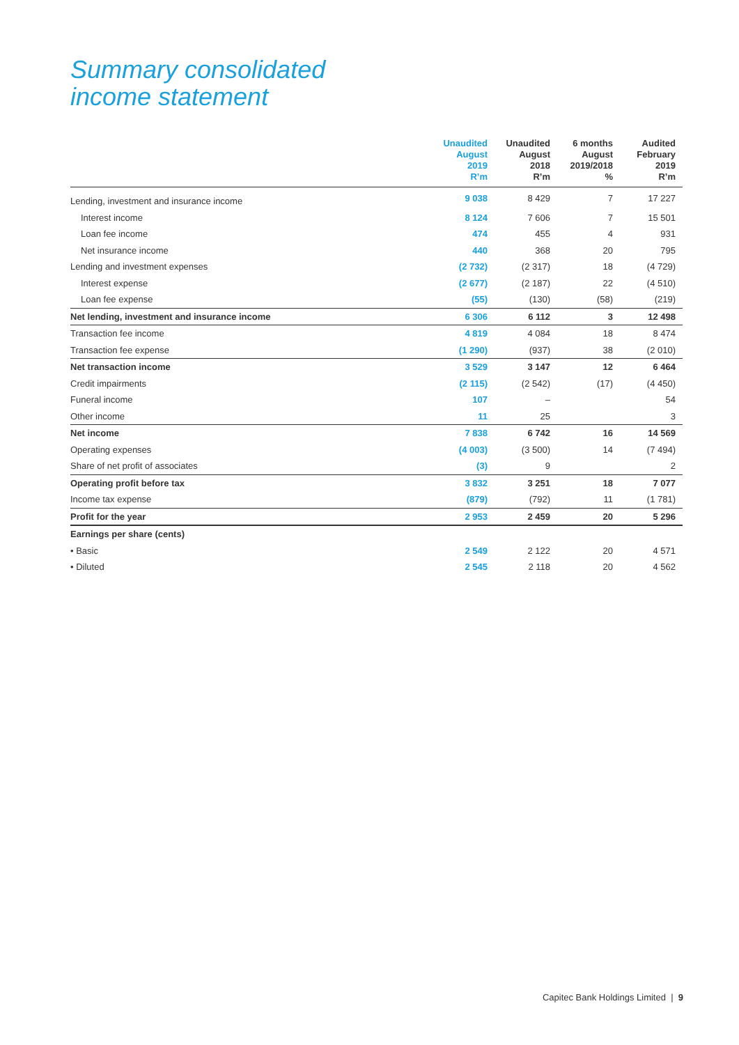Summary consolidated
income statement
| | Unaudited August 2019 R’m | Unaudited August 2018 R’m | 6 months August 2019/2018 % | Audited February 2019 R’m |
| --- | --- | --- | --- | --- |
| Lending, investment and insurance income | 9 038 | 8 429 | 7 | 17 227 |
| Interest income | 8 124 | 7 606 | 7 | 15 501 |
| Loan fee income | 474 | 455 | 4 | 931 |
| Net insurance income | 440 | 368 | 20 | 795 |
| Lending and investment expenses | (2 732) | (2 317) | 18 | (4 729) |
| Interest expense | (2 677) | (2 187) | 22 | (4 510) |
| Loan fee expense | (55) | (130) | (58) | (219) |
| Net lending, investment and insurance income | 6 306 | 6 112 | 3 | 12 498 |
| Transaction fee income | 4 819 | 4 084 | 18 | 8 474 |
| Transaction fee expense | (1 290) | (937) | 38 | (2 010) |
| Net transaction income | 3 529 | 3 147 | 12 | 6 464 |
| Credit impairments | (2 115) | (2 542) | (17) | (4 450) |
| Funeral income | 107 | – | | 54 |
| Other income | 11 | 25 | | 3 |
| Net income | 7 838 | 6 742 | 16 | 14 569 |
| Operating expenses | (4 003) | (3 500) | 14 | (7 494) |
| Share of net profit of associates | (3) | 9 | | 2 |
| Operating profit before tax | 3 832 | 3 251 | 18 | 7 077 |
| Income tax expense | (879) | (792) | 11 | (1 781) |
| Profit for the year | 2 953 | 2 459 | 20 | 5 296 |
| Earnings per share (cents) | | | | |
| • Basic | 2 549 | 2 122 | 20 | 4 571 |
| • Diluted | 2 545 | 2 118 | 20 | 4 562 |
Capitec Bank Holdings Limited | 9